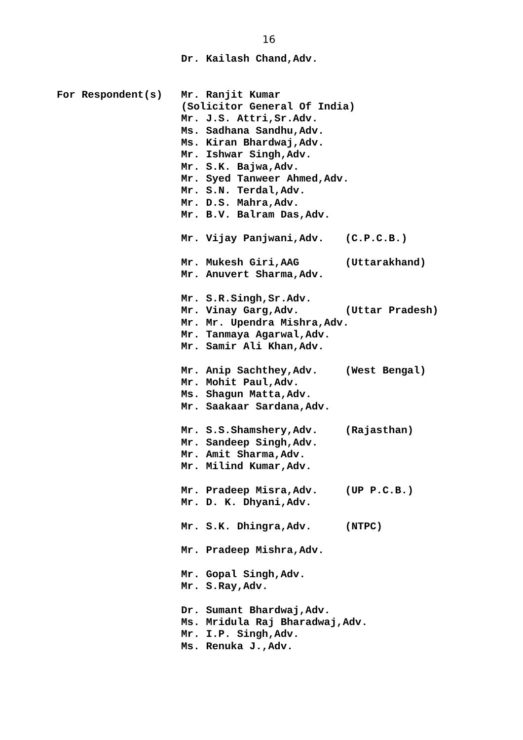16
Dr. Kailash Chand,Adv.
For Respondent(s) Mr. Ranjit Kumar
(Solicitor General Of India)
Mr. J.S. Attri,Sr.Adv.
Ms. Sadhana Sandhu,Adv.
Ms. Kiran Bhardwaj,Adv.
Mr. Ishwar Singh,Adv.
Mr. S.K. Bajwa,Adv.
Mr. Syed Tanweer Ahmed,Adv.
Mr. S.N. Terdal,Adv.
Mr. D.S. Mahra,Adv.
Mr. B.V. Balram Das,Adv.
Mr. Vijay Panjwani,Adv. (C.P.C.B.)
Mr. Mukesh Giri,AAG (Uttarakhand)
Mr. Anuvert Sharma,Adv.
Mr. S.R.Singh,Sr.Adv.
Mr. Vinay Garg,Adv. (Uttar Pradesh)
Mr. Mr. Upendra Mishra,Adv.
Mr. Tanmaya Agarwal,Adv.
Mr. Samir Ali Khan,Adv.
Mr. Anip Sachthey,Adv. (West Bengal)
Mr. Mohit Paul,Adv.
Ms. Shagun Matta,Adv.
Mr. Saakaar Sardana,Adv.
Mr. S.S.Shamshery,Adv. (Rajasthan)
Mr. Sandeep Singh,Adv.
Mr. Amit Sharma,Adv.
Mr. Milind Kumar,Adv.
Mr. Pradeep Misra,Adv. (UP P.C.B.)
Mr. D. K. Dhyani,Adv.
Mr. S.K. Dhingra,Adv. (NTPC)
Mr. Pradeep Mishra,Adv.
Mr. Gopal Singh,Adv.
Mr. S.Ray,Adv.
Dr. Sumant Bhardwaj,Adv.
Ms. Mridula Raj Bharadwaj,Adv.
Mr. I.P. Singh,Adv.
Ms. Renuka J.,Adv.